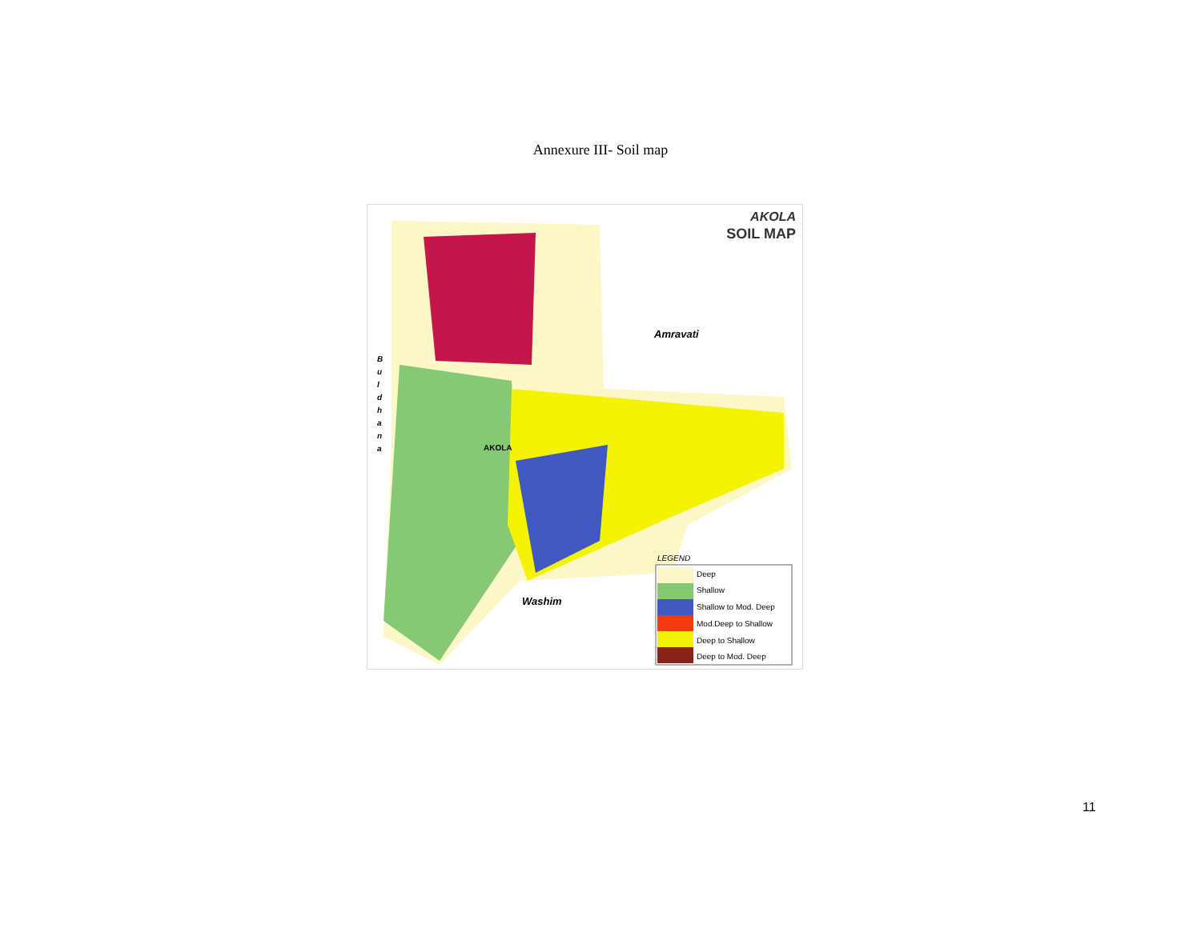Annexure III- Soil map
AKOLA
SOIL MAP
Amravati
B u l d h a n a
AKOLA
Washim
LEGEND
Deep
Shallow
Shallow to Mod. Deep
Mod.Deep to Shallow
Deep to Shallow
Deep to Mod. Deep
11